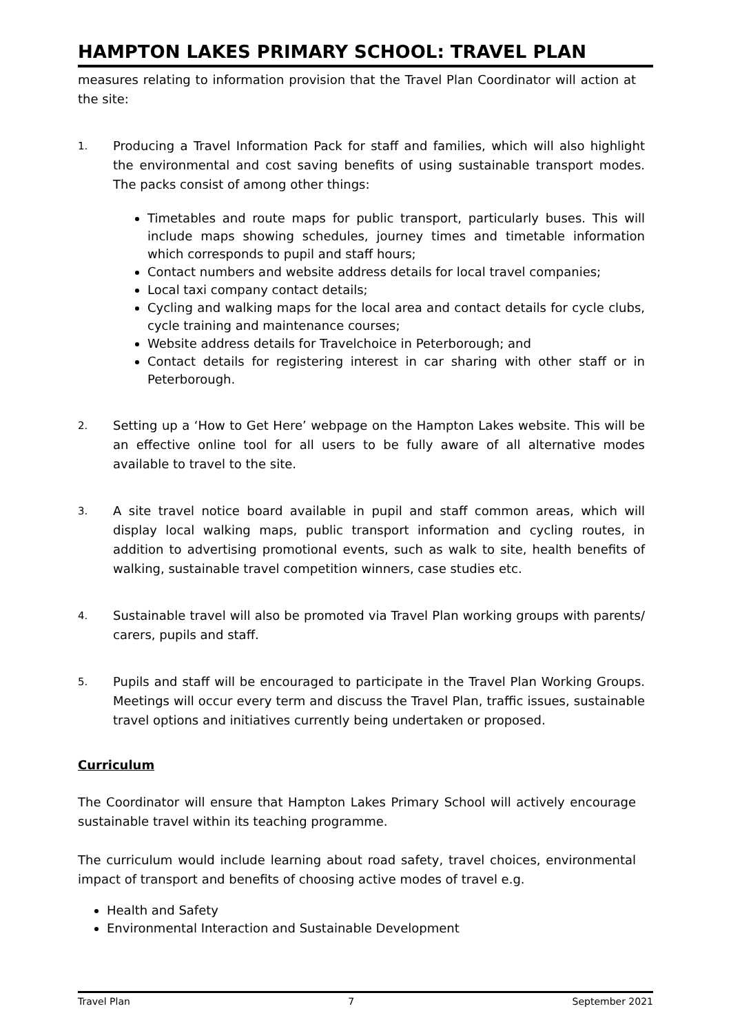HAMPTON LAKES PRIMARY SCHOOL: TRAVEL PLAN
measures relating to information provision that the Travel Plan Coordinator will action at the site:
1.
Producing a Travel Information Pack for staff and families, which will also highlight the environmental and cost saving benefits of using sustainable transport modes. The packs consist of among other things:
Timetables and route maps for public transport, particularly buses. This will include maps showing schedules, journey times and timetable information which corresponds to pupil and staff hours;
Contact numbers and website address details for local travel companies;
Local taxi company contact details;
Cycling and walking maps for the local area and contact details for cycle clubs, cycle training and maintenance courses;
Website address details for Travelchoice in Peterborough; and
Contact details for registering interest in car sharing with other staff or in Peterborough.
2.
Setting up a ‘How to Get Here’ webpage on the Hampton Lakes website. This will be an effective online tool for all users to be fully aware of all alternative modes available to travel to the site.
3.
A site travel notice board available in pupil and staff common areas, which will display local walking maps, public transport information and cycling routes, in addition to advertising promotional events, such as walk to site, health benefits of walking, sustainable travel competition winners, case studies etc.
4.
Sustainable travel will also be promoted via Travel Plan working groups with parents/ carers, pupils and staff.
5.
Pupils and staff will be encouraged to participate in the Travel Plan Working Groups. Meetings will occur every term and discuss the Travel Plan, traffic issues, sustainable travel options and initiatives currently being undertaken or proposed.
Curriculum
The Coordinator will ensure that Hampton Lakes Primary School will actively encourage sustainable travel within its teaching programme.
The curriculum would include learning about road safety, travel choices, environmental impact of transport and benefits of choosing active modes of travel e.g.
Health and Safety
Environmental Interaction and Sustainable Development
Travel Plan 7 September 2021